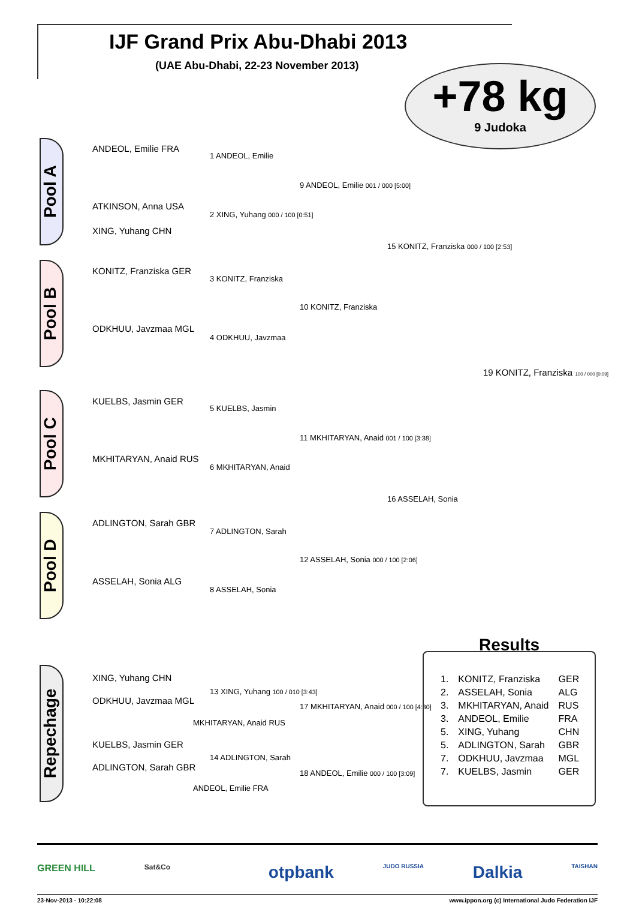IJF Grand Prix Abu-Dhabi 2013
(UAE Abu-Dhabi, 22-23 November 2013)
+78 kg
9 Judoka
Pool A
Pool B
Pool C
Pool D
Repechage
ANDEOL, Emilie FRA
ATKINSON, Anna USA
XING, Yuhang CHN
KONITZ, Franziska GER
ODKHUU, Javzmaa MGL
KUELBS, Jasmin GER
MKHITARYAN, Anaid RUS
ADLINGTON, Sarah GBR
ASSELAH, Sonia ALG
1 ANDEOL, Emilie
2 XING, Yuhang 000 / 100 [0:51]
3 KONITZ, Franziska
4 ODKHUU, Javzmaa
5 KUELBS, Jasmin
6 MKHITARYAN, Anaid
7 ADLINGTON, Sarah
8 ASSELAH, Sonia
9 ANDEOL, Emilie 001 / 000 [5:00]
10 KONITZ, Franziska
11 MKHITARYAN, Anaid 001 / 100 [3:38]
12 ASSELAH, Sonia 000 / 100 [2:06]
15 KONITZ, Franziska 000 / 100 [2:53]
16 ASSELAH, Sonia
19 KONITZ, Franziska 100 / 000 [0:09]
XING, Yuhang CHN
ODKHUU, Javzmaa MGL
13 XING, Yuhang 100 / 010 [3:43]
MKHITARYAN, Anaid RUS
17 MKHITARYAN, Anaid 000 / 100 [4:30]
KUELBS, Jasmin GER
ADLINGTON, Sarah GBR
14 ADLINGTON, Sarah
ANDEOL, Emilie FRA
18 ANDEOL, Emilie 000 / 100 [3:09]
Results
| 1. | KONITZ, Franziska | GER |
| 2. | ASSELAH, Sonia | ALG |
| 3. | MKHITARYAN, Anaid | RUS |
| 3. | ANDEOL, Emilie | FRA |
| 5. | XING, Yuhang | CHN |
| 5. | ADLINGTON, Sarah | GBR |
| 7. | ODKHUU, Javzmaa | MGL |
| 7. | KUELBS, Jasmin | GER |
GREEN HILL Sat&Co otpbank JUDO RUSSIA Dalkia TAISHAN
23-Nov-2013 - 10:22:08 www.ippon.org (c) International Judo Federation IJF